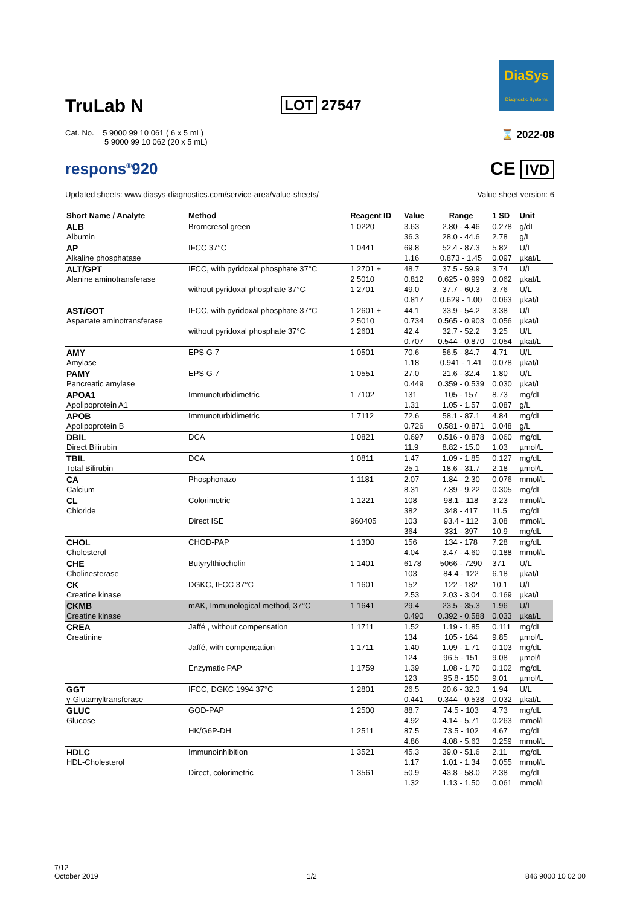TruLab N
LOT 27547
DiaSys
Diagnostic Systems
Cat. No. 5 9000 99 10 061 ( 6 x 5 mL)
5 9000 99 10 062 (20 x 5 mL)
⌛ 2022-08
respons<sup>®</sup>920
CE IVD
Updated sheets: www.diasys-diagnostics.com/service-area/value-sheets/
Value sheet version: 6
| Short Name / Analyte | Method | Reagent ID | Value | Range | 1 SD | Unit |
| --- | --- | --- | --- | --- | --- | --- |
| ALB | Bromcresol green | 1 0220 | 3.63 | 2.80 - 4.46 | 0.278 | g/dL |
| Albumin | | | 36.3 | 28.0 - 44.6 | 2.78 | g/L |
| AP | IFCC 37°C | 1 0441 | 69.8 | 52.4 - 87.3 | 5.82 | U/L |
| Alkaline phosphatase | | | 1.16 | 0.873 - 1.45 | 0.097 | µkat/L |
| ALT/GPT | IFCC, with pyridoxal phosphate 37°C | 1 2701 + | 48.7 | 37.5 - 59.9 | 3.74 | U/L |
| Alanine aminotransferase | | 2 5010 | 0.812 | 0.625 - 0.999 | 0.062 | µkat/L |
| | without pyridoxal phosphate 37°C | 1 2701 | 49.0 | 37.7 - 60.3 | 3.76 | U/L |
| | | | 0.817 | 0.629 - 1.00 | 0.063 | µkat/L |
| AST/GOT | IFCC, with pyridoxal phosphate 37°C | 1 2601 + | 44.1 | 33.9 - 54.2 | 3.38 | U/L |
| Aspartate aminotransferase | | 2 5010 | 0.734 | 0.565 - 0.903 | 0.056 | µkat/L |
| | without pyridoxal phosphate 37°C | 1 2601 | 42.4 | 32.7 - 52.2 | 3.25 | U/L |
| | | | 0.707 | 0.544 - 0.870 | 0.054 | µkat/L |
| AMY | EPS G-7 | 1 0501 | 70.6 | 56.5 - 84.7 | 4.71 | U/L |
| Amylase | | | 1.18 | 0.941 - 1.41 | 0.078 | µkat/L |
| PAMY | EPS G-7 | 1 0551 | 27.0 | 21.6 - 32.4 | 1.80 | U/L |
| Pancreatic amylase | | | 0.449 | 0.359 - 0.539 | 0.030 | µkat/L |
| APOA1 | Immunoturbidimetric | 1 7102 | 131 | 105 - 157 | 8.73 | mg/dL |
| Apolipoprotein A1 | | | 1.31 | 1.05 - 1.57 | 0.087 | g/L |
| APOB | Immunoturbidimetric | 1 7112 | 72.6 | 58.1 - 87.1 | 4.84 | mg/dL |
| Apolipoprotein B | | | 0.726 | 0.581 - 0.871 | 0.048 | g/L |
| DBIL | DCA | 1 0821 | 0.697 | 0.516 - 0.878 | 0.060 | mg/dL |
| Direct Bilirubin | | | 11.9 | 8.82 - 15.0 | 1.03 | µmol/L |
| TBIL | DCA | 1 0811 | 1.47 | 1.09 - 1.85 | 0.127 | mg/dL |
| Total Bilirubin | | | 25.1 | 18.6 - 31.7 | 2.18 | µmol/L |
| CA | Phosphonazo | 1 1181 | 2.07 | 1.84 - 2.30 | 0.076 | mmol/L |
| Calcium | | | 8.31 | 7.39 - 9.22 | 0.305 | mg/dL |
| CL | Colorimetric | 1 1221 | 108 | 98.1 - 118 | 3.23 | mmol/L |
| Chloride | | | 382 | 348 - 417 | 11.5 | mg/dL |
| | Direct ISE | 960405 | 103 | 93.4 - 112 | 3.08 | mmol/L |
| | | | 364 | 331 - 397 | 10.9 | mg/dL |
| CHOL | CHOD-PAP | 1 1300 | 156 | 134 - 178 | 7.28 | mg/dL |
| Cholesterol | | | 4.04 | 3.47 - 4.60 | 0.188 | mmol/L |
| CHE | Butyrylthiocholin | 1 1401 | 6178 | 5066 - 7290 | 371 | U/L |
| Cholinesterase | | | 103 | 84.4 - 122 | 6.18 | µkat/L |
| CK | DGKC, IFCC 37°C | 1 1601 | 152 | 122 - 182 | 10.1 | U/L |
| Creatine kinase | | | 2.53 | 2.03 - 3.04 | 0.169 | µkat/L |
| CKMB | mAK, Immunological method, 37°C | 1 1641 | 29.4 | 23.5 - 35.3 | 1.96 | U/L |
| Creatine kinase | | | 0.490 | 0.392 - 0.588 | 0.033 | µkat/L |
| CREA | Jaffé , without compensation | 1 1711 | 1.52 | 1.19 - 1.85 | 0.111 | mg/dL |
| Creatinine | | | 134 | 105 - 164 | 9.85 | µmol/L |
| | Jaffé, with compensation | 1 1711 | 1.40 | 1.09 - 1.71 | 0.103 | mg/dL |
| | | | 124 | 96.5 - 151 | 9.08 | µmol/L |
| | Enzymatic PAP | 1 1759 | 1.39 | 1.08 - 1.70 | 0.102 | mg/dL |
| | | | 123 | 95.8 - 150 | 9.01 | µmol/L |
| GGT | IFCC, DGKC 1994 37°C | 1 2801 | 26.5 | 20.6 - 32.3 | 1.94 | U/L |
| γ-Glutamyltransferase | | | 0.441 | 0.344 - 0.538 | 0.032 | µkat/L |
| GLUC | GOD-PAP | 1 2500 | 88.7 | 74.5 - 103 | 4.73 | mg/dL |
| Glucose | | | 4.92 | 4.14 - 5.71 | 0.263 | mmol/L |
| | HK/G6P-DH | 1 2511 | 87.5 | 73.5 - 102 | 4.67 | mg/dL |
| | | | 4.86 | 4.08 - 5.63 | 0.259 | mmol/L |
| HDLC | Immunoinhibition | 1 3521 | 45.3 | 39.0 - 51.6 | 2.11 | mg/dL |
| HDL-Cholesterol | | | 1.17 | 1.01 - 1.34 | 0.055 | mmol/L |
| | Direct, colorimetric | 1 3561 | 50.9 | 43.8 - 58.0 | 2.38 | mg/dL |
| | | | 1.32 | 1.13 - 1.50 | 0.061 | mmol/L |
7/12
October 2019
1/2
846 9000 10 02 00